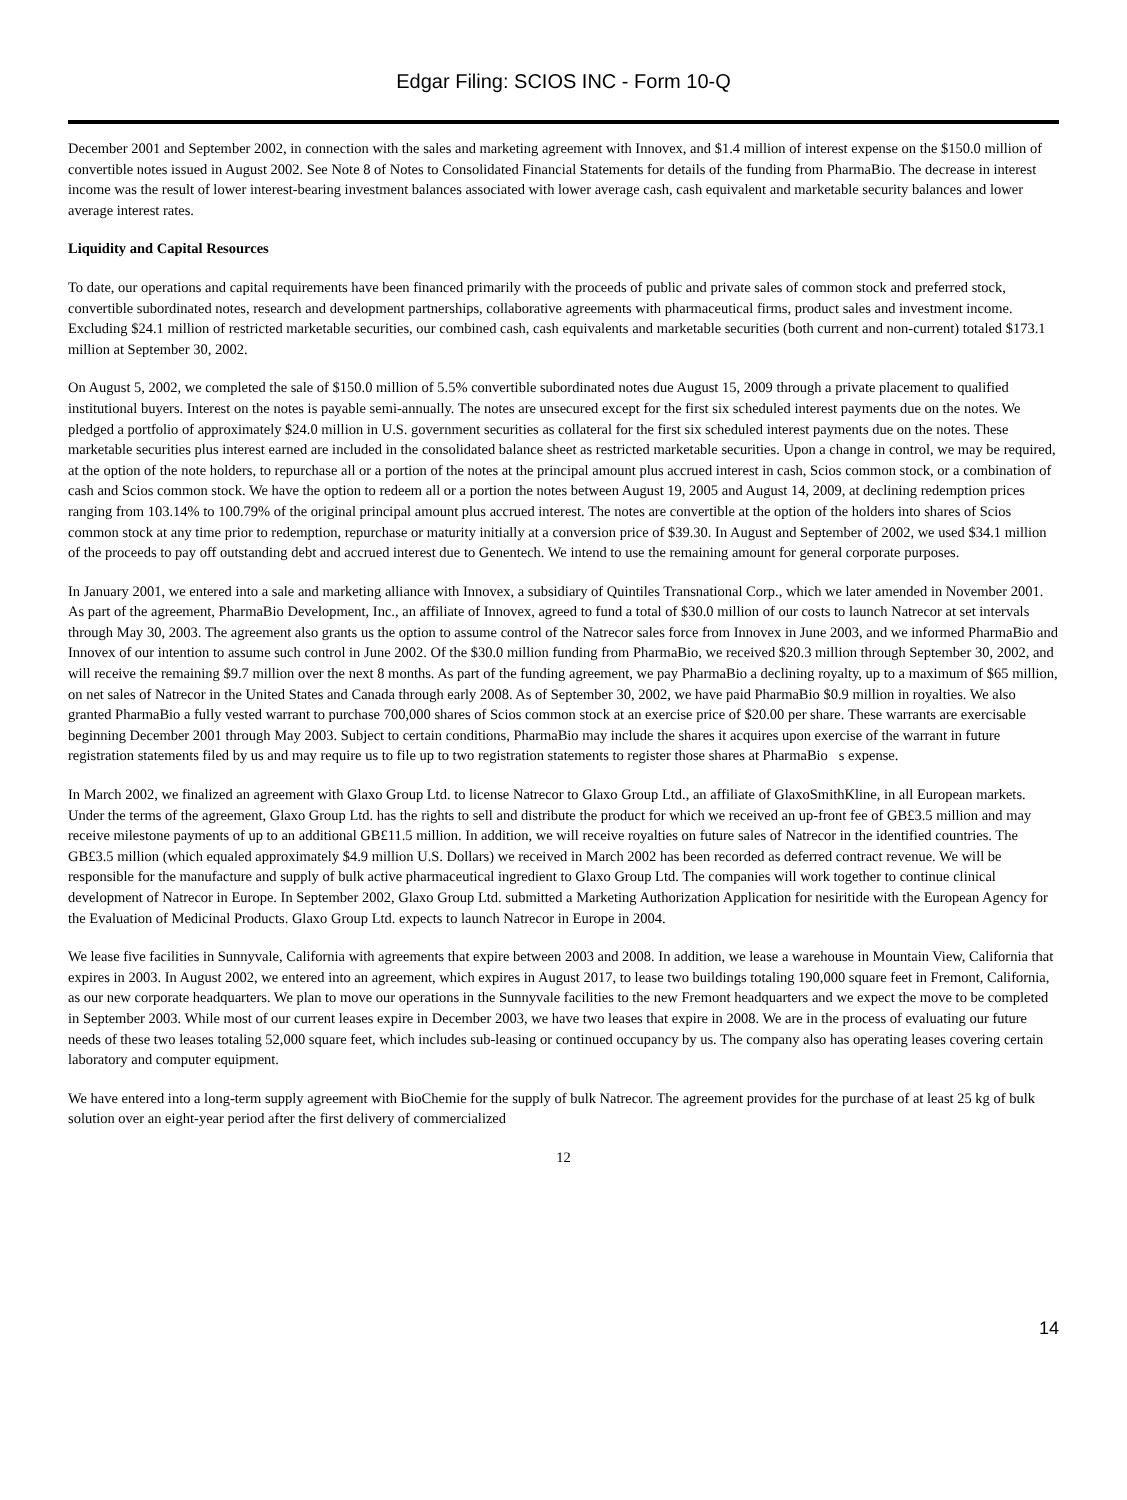Edgar Filing: SCIOS INC - Form 10-Q
December 2001 and September 2002, in connection with the sales and marketing agreement with Innovex, and $1.4 million of interest expense on the $150.0 million of convertible notes issued in August 2002. See Note 8 of Notes to Consolidated Financial Statements for details of the funding from PharmaBio. The decrease in interest income was the result of lower interest-bearing investment balances associated with lower average cash, cash equivalent and marketable security balances and lower average interest rates.
Liquidity and Capital Resources
To date, our operations and capital requirements have been financed primarily with the proceeds of public and private sales of common stock and preferred stock, convertible subordinated notes, research and development partnerships, collaborative agreements with pharmaceutical firms, product sales and investment income. Excluding $24.1 million of restricted marketable securities, our combined cash, cash equivalents and marketable securities (both current and non-current) totaled $173.1 million at September 30, 2002.
On August 5, 2002, we completed the sale of $150.0 million of 5.5% convertible subordinated notes due August 15, 2009 through a private placement to qualified institutional buyers. Interest on the notes is payable semi-annually. The notes are unsecured except for the first six scheduled interest payments due on the notes. We pledged a portfolio of approximately $24.0 million in U.S. government securities as collateral for the first six scheduled interest payments due on the notes. These marketable securities plus interest earned are included in the consolidated balance sheet as restricted marketable securities. Upon a change in control, we may be required, at the option of the note holders, to repurchase all or a portion of the notes at the principal amount plus accrued interest in cash, Scios common stock, or a combination of cash and Scios common stock. We have the option to redeem all or a portion the notes between August 19, 2005 and August 14, 2009, at declining redemption prices ranging from 103.14% to 100.79% of the original principal amount plus accrued interest. The notes are convertible at the option of the holders into shares of Scios common stock at any time prior to redemption, repurchase or maturity initially at a conversion price of $39.30. In August and September of 2002, we used $34.1 million of the proceeds to pay off outstanding debt and accrued interest due to Genentech. We intend to use the remaining amount for general corporate purposes.
In January 2001, we entered into a sale and marketing alliance with Innovex, a subsidiary of Quintiles Transnational Corp., which we later amended in November 2001. As part of the agreement, PharmaBio Development, Inc., an affiliate of Innovex, agreed to fund a total of $30.0 million of our costs to launch Natrecor at set intervals through May 30, 2003. The agreement also grants us the option to assume control of the Natrecor sales force from Innovex in June 2003, and we informed PharmaBio and Innovex of our intention to assume such control in June 2002. Of the $30.0 million funding from PharmaBio, we received $20.3 million through September 30, 2002, and will receive the remaining $9.7 million over the next 8 months. As part of the funding agreement, we pay PharmaBio a declining royalty, up to a maximum of $65 million, on net sales of Natrecor in the United States and Canada through early 2008. As of September 30, 2002, we have paid PharmaBio $0.9 million in royalties. We also granted PharmaBio a fully vested warrant to purchase 700,000 shares of Scios common stock at an exercise price of $20.00 per share. These warrants are exercisable beginning December 2001 through May 2003. Subject to certain conditions, PharmaBio may include the shares it acquires upon exercise of the warrant in future registration statements filed by us and may require us to file up to two registration statements to register those shares at PharmaBio s expense.
In March 2002, we finalized an agreement with Glaxo Group Ltd. to license Natrecor to Glaxo Group Ltd., an affiliate of GlaxoSmithKline, in all European markets. Under the terms of the agreement, Glaxo Group Ltd. has the rights to sell and distribute the product for which we received an up-front fee of GB£3.5 million and may receive milestone payments of up to an additional GB£11.5 million. In addition, we will receive royalties on future sales of Natrecor in the identified countries. The GB£3.5 million (which equaled approximately $4.9 million U.S. Dollars) we received in March 2002 has been recorded as deferred contract revenue. We will be responsible for the manufacture and supply of bulk active pharmaceutical ingredient to Glaxo Group Ltd. The companies will work together to continue clinical development of Natrecor in Europe. In September 2002, Glaxo Group Ltd. submitted a Marketing Authorization Application for nesiritide with the European Agency for the Evaluation of Medicinal Products. Glaxo Group Ltd. expects to launch Natrecor in Europe in 2004.
We lease five facilities in Sunnyvale, California with agreements that expire between 2003 and 2008. In addition, we lease a warehouse in Mountain View, California that expires in 2003. In August 2002, we entered into an agreement, which expires in August 2017, to lease two buildings totaling 190,000 square feet in Fremont, California, as our new corporate headquarters. We plan to move our operations in the Sunnyvale facilities to the new Fremont headquarters and we expect the move to be completed in September 2003. While most of our current leases expire in December 2003, we have two leases that expire in 2008. We are in the process of evaluating our future needs of these two leases totaling 52,000 square feet, which includes sub-leasing or continued occupancy by us. The company also has operating leases covering certain laboratory and computer equipment.
We have entered into a long-term supply agreement with BioChemie for the supply of bulk Natrecor. The agreement provides for the purchase of at least 25 kg of bulk solution over an eight-year period after the first delivery of commercialized
12
14